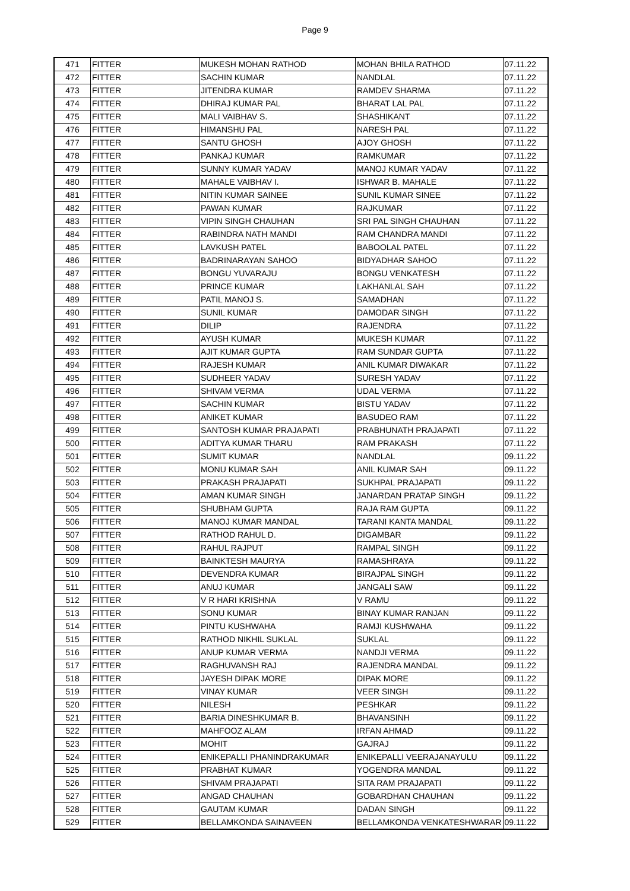Page 9
| 471 | FITTER | MUKESH MOHAN RATHOD | MOHAN BHILA RATHOD | 07.11.22 |
| 472 | FITTER | SACHIN KUMAR | NANDLAL | 07.11.22 |
| 473 | FITTER | JITENDRA KUMAR | RAMDEV SHARMA | 07.11.22 |
| 474 | FITTER | DHIRAJ KUMAR PAL | BHARAT LAL PAL | 07.11.22 |
| 475 | FITTER | MALI VAIBHAV S. | SHASHIKANT | 07.11.22 |
| 476 | FITTER | HIMANSHU PAL | NARESH PAL | 07.11.22 |
| 477 | FITTER | SANTU GHOSH | AJOY GHOSH | 07.11.22 |
| 478 | FITTER | PANKAJ KUMAR | RAMKUMAR | 07.11.22 |
| 479 | FITTER | SUNNY KUMAR YADAV | MANOJ KUMAR YADAV | 07.11.22 |
| 480 | FITTER | MAHALE VAIBHAV I. | ISHWAR B. MAHALE | 07.11.22 |
| 481 | FITTER | NITIN KUMAR SAINEE | SUNIL KUMAR SINEE | 07.11.22 |
| 482 | FITTER | PAWAN KUMAR | RAJKUMAR | 07.11.22 |
| 483 | FITTER | VIPIN SINGH CHAUHAN | SRI PAL SINGH CHAUHAN | 07.11.22 |
| 484 | FITTER | RABINDRA NATH MANDI | RAM CHANDRA MANDI | 07.11.22 |
| 485 | FITTER | LAVKUSH PATEL | BABOOLAL PATEL | 07.11.22 |
| 486 | FITTER | BADRINARAYAN SAHOO | BIDYADHAR SAHOO | 07.11.22 |
| 487 | FITTER | BONGU YUVARAJU | BONGU VENKATESH | 07.11.22 |
| 488 | FITTER | PRINCE KUMAR | LAKHANLAL SAH | 07.11.22 |
| 489 | FITTER | PATIL MANOJ S. | SAMADHAN | 07.11.22 |
| 490 | FITTER | SUNIL KUMAR | DAMODAR SINGH | 07.11.22 |
| 491 | FITTER | DILIP | RAJENDRA | 07.11.22 |
| 492 | FITTER | AYUSH KUMAR | MUKESH KUMAR | 07.11.22 |
| 493 | FITTER | AJIT KUMAR GUPTA | RAM SUNDAR GUPTA | 07.11.22 |
| 494 | FITTER | RAJESH KUMAR | ANIL KUMAR DIWAKAR | 07.11.22 |
| 495 | FITTER | SUDHEER YADAV | SURESH YADAV | 07.11.22 |
| 496 | FITTER | SHIVAM VERMA | UDAL VERMA | 07.11.22 |
| 497 | FITTER | SACHIN KUMAR | BISTU YADAV | 07.11.22 |
| 498 | FITTER | ANIKET KUMAR | BASUDEO RAM | 07.11.22 |
| 499 | FITTER | SANTOSH KUMAR PRAJAPATI | PRABHUNATH PRAJAPATI | 07.11.22 |
| 500 | FITTER | ADITYA KUMAR THARU | RAM PRAKASH | 07.11.22 |
| 501 | FITTER | SUMIT KUMAR | NANDLAL | 09.11.22 |
| 502 | FITTER | MONU KUMAR SAH | ANIL KUMAR SAH | 09.11.22 |
| 503 | FITTER | PRAKASH PRAJAPATI | SUKHPAL PRAJAPATI | 09.11.22 |
| 504 | FITTER | AMAN KUMAR SINGH | JANARDAN PRATAP SINGH | 09.11.22 |
| 505 | FITTER | SHUBHAM GUPTA | RAJA RAM GUPTA | 09.11.22 |
| 506 | FITTER | MANOJ KUMAR MANDAL | TARANI KANTA MANDAL | 09.11.22 |
| 507 | FITTER | RATHOD RAHUL D. | DIGAMBAR | 09.11.22 |
| 508 | FITTER | RAHUL RAJPUT | RAMPAL SINGH | 09.11.22 |
| 509 | FITTER | BAINKTESH MAURYA | RAMASHRAYA | 09.11.22 |
| 510 | FITTER | DEVENDRA KUMAR | BIRAJPAL SINGH | 09.11.22 |
| 511 | FITTER | ANUJ KUMAR | JANGALI SAW | 09.11.22 |
| 512 | FITTER | V R HARI KRISHNA | V RAMU | 09.11.22 |
| 513 | FITTER | SONU KUMAR | BINAY KUMAR RANJAN | 09.11.22 |
| 514 | FITTER | PINTU KUSHWAHA | RAMJI KUSHWAHA | 09.11.22 |
| 515 | FITTER | RATHOD NIKHIL SUKLAL | SUKLAL | 09.11.22 |
| 516 | FITTER | ANUP KUMAR VERMA | NANDJI VERMA | 09.11.22 |
| 517 | FITTER | RAGHUVANSH RAJ | RAJENDRA MANDAL | 09.11.22 |
| 518 | FITTER | JAYESH DIPAK MORE | DIPAK MORE | 09.11.22 |
| 519 | FITTER | VINAY KUMAR | VEER SINGH | 09.11.22 |
| 520 | FITTER | NILESH | PESHKAR | 09.11.22 |
| 521 | FITTER | BARIA DINESHKUMAR B. | BHAVANSINH | 09.11.22 |
| 522 | FITTER | MAHFOOZ ALAM | IRFAN AHMAD | 09.11.22 |
| 523 | FITTER | MOHIT | GAJRAJ | 09.11.22 |
| 524 | FITTER | ENIKEPALLI PHANINDRAKUMAR | ENIKEPALLI VEERAJANAYULU | 09.11.22 |
| 525 | FITTER | PRABHAT KUMAR | YOGENDRA MANDAL | 09.11.22 |
| 526 | FITTER | SHIVAM PRAJAPATI | SITA RAM PRAJAPATI | 09.11.22 |
| 527 | FITTER | ANGAD CHAUHAN | GOBARDHAN CHAUHAN | 09.11.22 |
| 528 | FITTER | GAUTAM KUMAR | DADAN SINGH | 09.11.22 |
| 529 | FITTER | BELLAMKONDA SAINAVEEN | BELLAMKONDA VENKATESHWARAR | 09.11.22 |